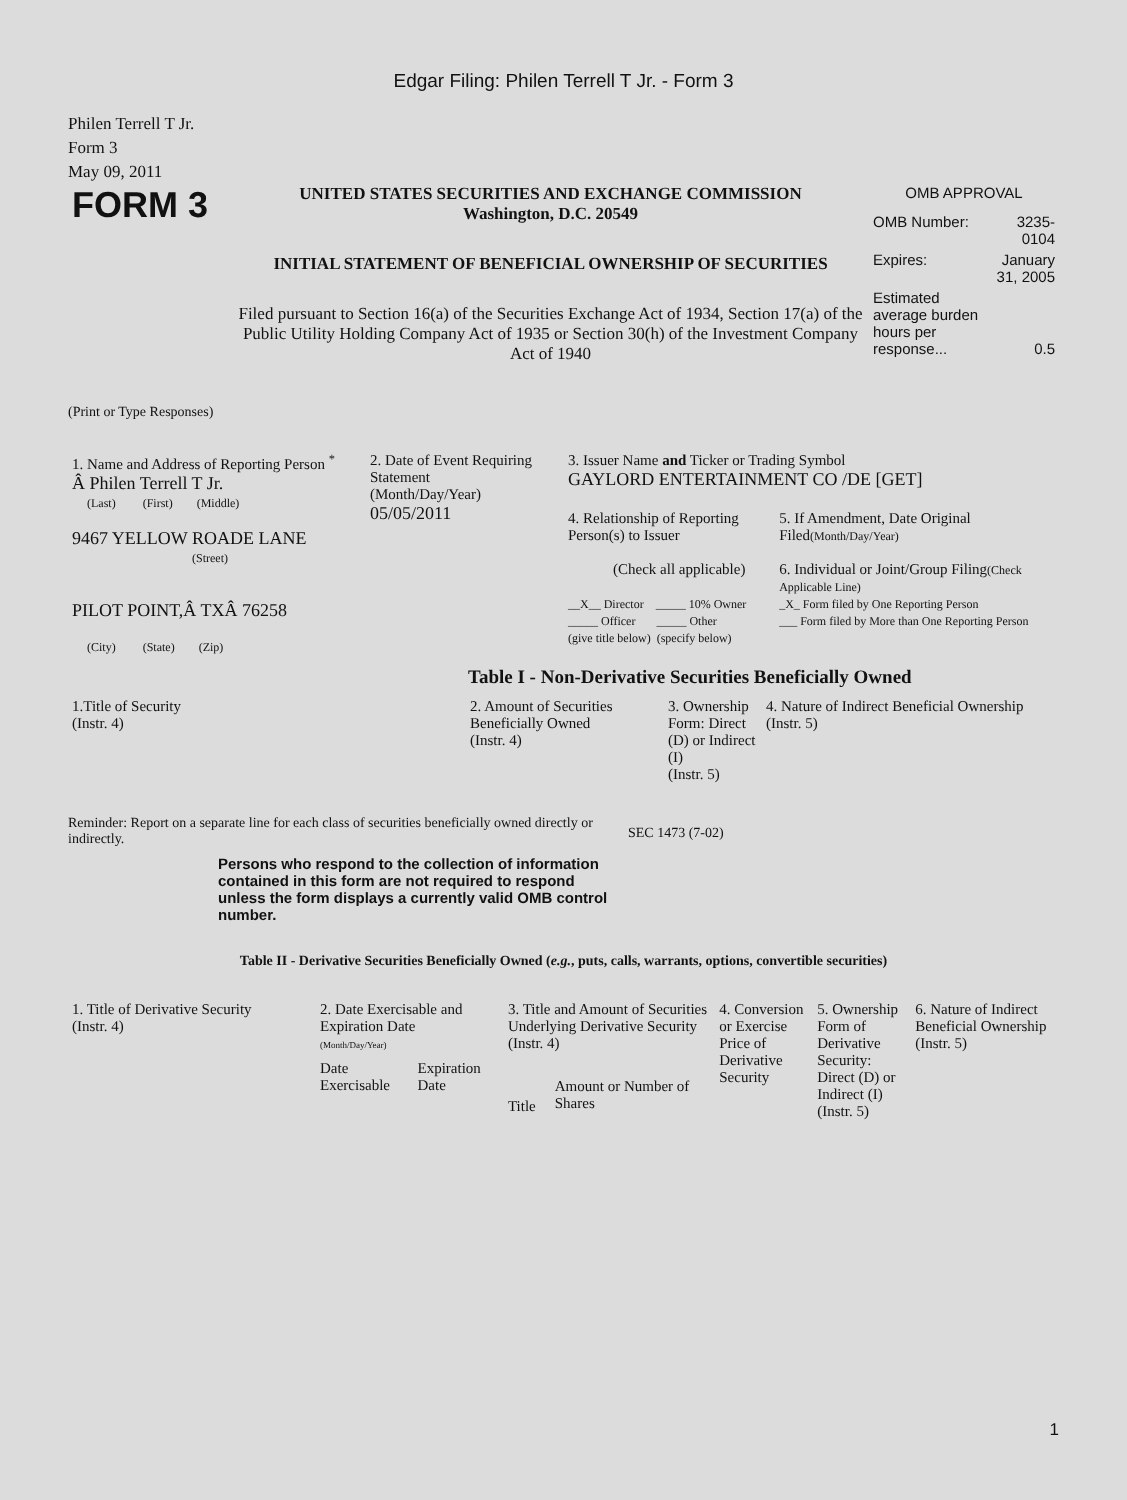Edgar Filing: Philen Terrell T Jr. - Form 3
Philen Terrell T Jr.
Form 3
May 09, 2011
FORM 3
UNITED STATES SECURITIES AND EXCHANGE COMMISSION
Washington, D.C. 20549
INITIAL STATEMENT OF BENEFICIAL OWNERSHIP OF SECURITIES
Filed pursuant to Section 16(a) of the Securities Exchange Act of 1934, Section 17(a) of the Public Utility Holding Company Act of 1935 or Section 30(h) of the Investment Company Act of 1940
OMB APPROVAL
| OMB Number: | 3235-0104 |
| Expires: | January 31, 2005 |
| Estimated average burden hours per response... | 0.5 |
(Print or Type Responses)
| 1. Name and Address of Reporting Person <sup>*</sup> Â Philen Terrell T Jr. (Last) (First) (Middle) 9467 YELLOW ROADE LANE (Street) PILOT POINT,Â TXÂ 76258 (City) (State) (Zip) | 2. Date of Event Requiring Statement (Month/Day/Year) 05/05/2011 | 3. Issuer Name and Ticker or Trading Symbol GAYLORD ENTERTAINMENT CO /DE [GET] 4. Relationship of Reporting Person(s) to Issuer (Check all applicable) __X__ Director _____ 10% Owner _____ Officer _____ Other (give title below) (specify below) 5. If Amendment, Date Original Filed (Month/Day/Year) 6. Individual or Joint/Group Filing (Check Applicable Line) _X_ Form filed by One Reporting Person ___ Form filed by More than One Reporting Person Table I - Non-Derivative Securities Beneficially Owned |
| 1.Title of Security (Instr. 4) | 2. Amount of Securities Beneficially Owned (Instr. 4) | 3. Ownership Form: Direct (D) or Indirect (I) (Instr. 5) | 4. Nature of Indirect Beneficial Ownership (Instr. 5) |
Reminder: Report on a separate line for each class of securities beneficially owned directly or indirectly.
SEC 1473 (7-02)
Persons who respond to the collection of information contained in this form are not required to respond unless the form displays a currently valid OMB control number.
Table II - Derivative Securities Beneficially Owned (e.g., puts, calls, warrants, options, convertible securities)
| 1. Title of Derivative Security (Instr. 4) | 2. Date Exercisable and Expiration Date (Month/Day/Year) | | 3. Title and Amount of Securities Underlying Derivative Security (Instr. 4) | | 4. Conversion or Exercise Price of Derivative Security | 5. Ownership Form of Derivative Security: Direct (D) or Indirect (I) (Instr. 5) | 6. Nature of Indirect Beneficial Ownership (Instr. 5) |
| | Date Exercisable | Expiration Date | Title | Amount or Number of Shares | | | |
1